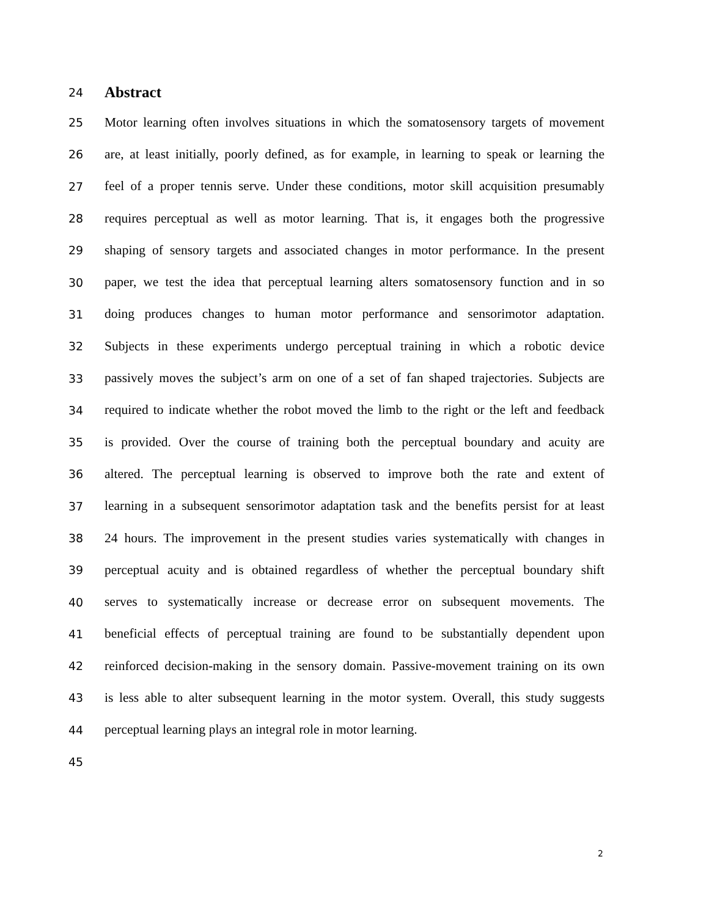24 Abstract
25 Motor learning often involves situations in which the somatosensory targets of movement
26 are, at least initially, poorly defined, as for example, in learning to speak or learning the
27 feel of a proper tennis serve. Under these conditions, motor skill acquisition presumably
28 requires perceptual as well as motor learning. That is, it engages both the progressive
29 shaping of sensory targets and associated changes in motor performance. In the present
30 paper, we test the idea that perceptual learning alters somatosensory function and in so
31 doing produces changes to human motor performance and sensorimotor adaptation.
32 Subjects in these experiments undergo perceptual training in which a robotic device
33 passively moves the subject’s arm on one of a set of fan shaped trajectories. Subjects are
34 required to indicate whether the robot moved the limb to the right or the left and feedback
35 is provided. Over the course of training both the perceptual boundary and acuity are
36 altered. The perceptual learning is observed to improve both the rate and extent of
37 learning in a subsequent sensorimotor adaptation task and the benefits persist for at least
38 24 hours. The improvement in the present studies varies systematically with changes in
39 perceptual acuity and is obtained regardless of whether the perceptual boundary shift
40 serves to systematically increase or decrease error on subsequent movements. The
41 beneficial effects of perceptual training are found to be substantially dependent upon
42 reinforced decision-making in the sensory domain. Passive-movement training on its own
43 is less able to alter subsequent learning in the motor system. Overall, this study suggests
44 perceptual learning plays an integral role in motor learning.
45
2